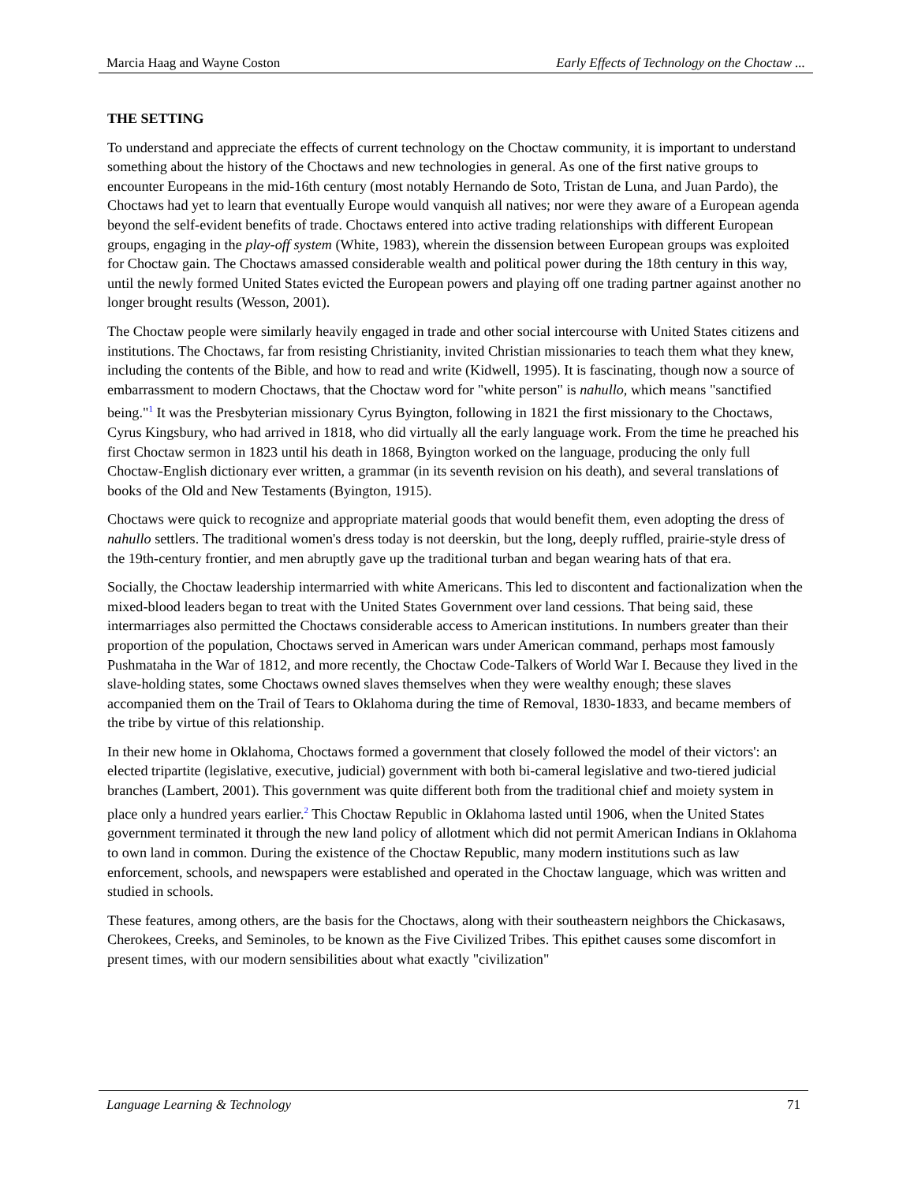Marcia Haag and Wayne Coston Early Effects of Technology on the Choctaw ...
THE SETTING
To understand and appreciate the effects of current technology on the Choctaw community, it is important to understand something about the history of the Choctaws and new technologies in general. As one of the first native groups to encounter Europeans in the mid-16th century (most notably Hernando de Soto, Tristan de Luna, and Juan Pardo), the Choctaws had yet to learn that eventually Europe would vanquish all natives; nor were they aware of a European agenda beyond the self-evident benefits of trade. Choctaws entered into active trading relationships with different European groups, engaging in the play-off system (White, 1983), wherein the dissension between European groups was exploited for Choctaw gain. The Choctaws amassed considerable wealth and political power during the 18th century in this way, until the newly formed United States evicted the European powers and playing off one trading partner against another no longer brought results (Wesson, 2001).
The Choctaw people were similarly heavily engaged in trade and other social intercourse with United States citizens and institutions. The Choctaws, far from resisting Christianity, invited Christian missionaries to teach them what they knew, including the contents of the Bible, and how to read and write (Kidwell, 1995). It is fascinating, though now a source of embarrassment to modern Choctaws, that the Choctaw word for "white person" is nahullo, which means "sanctified being."<sup>1</sup> It was the Presbyterian missionary Cyrus Byington, following in 1821 the first missionary to the Choctaws, Cyrus Kingsbury, who had arrived in 1818, who did virtually all the early language work. From the time he preached his first Choctaw sermon in 1823 until his death in 1868, Byington worked on the language, producing the only full Choctaw-English dictionary ever written, a grammar (in its seventh revision on his death), and several translations of books of the Old and New Testaments (Byington, 1915).
Choctaws were quick to recognize and appropriate material goods that would benefit them, even adopting the dress of nahullo settlers. The traditional women's dress today is not deerskin, but the long, deeply ruffled, prairie-style dress of the 19th-century frontier, and men abruptly gave up the traditional turban and began wearing hats of that era.
Socially, the Choctaw leadership intermarried with white Americans. This led to discontent and factionalization when the mixed-blood leaders began to treat with the United States Government over land cessions. That being said, these intermarriages also permitted the Choctaws considerable access to American institutions. In numbers greater than their proportion of the population, Choctaws served in American wars under American command, perhaps most famously Pushmataha in the War of 1812, and more recently, the Choctaw Code-Talkers of World War I. Because they lived in the slave-holding states, some Choctaws owned slaves themselves when they were wealthy enough; these slaves accompanied them on the Trail of Tears to Oklahoma during the time of Removal, 1830-1833, and became members of the tribe by virtue of this relationship.
In their new home in Oklahoma, Choctaws formed a government that closely followed the model of their victors': an elected tripartite (legislative, executive, judicial) government with both bi-cameral legislative and two-tiered judicial branches (Lambert, 2001). This government was quite different both from the traditional chief and moiety system in place only a hundred years earlier.<sup>2</sup> This Choctaw Republic in Oklahoma lasted until 1906, when the United States government terminated it through the new land policy of allotment which did not permit American Indians in Oklahoma to own land in common. During the existence of the Choctaw Republic, many modern institutions such as law enforcement, schools, and newspapers were established and operated in the Choctaw language, which was written and studied in schools.
These features, among others, are the basis for the Choctaws, along with their southeastern neighbors the Chickasaws, Cherokees, Creeks, and Seminoles, to be known as the Five Civilized Tribes. This epithet causes some discomfort in present times, with our modern sensibilities about what exactly "civilization"
Language Learning & Technology 71